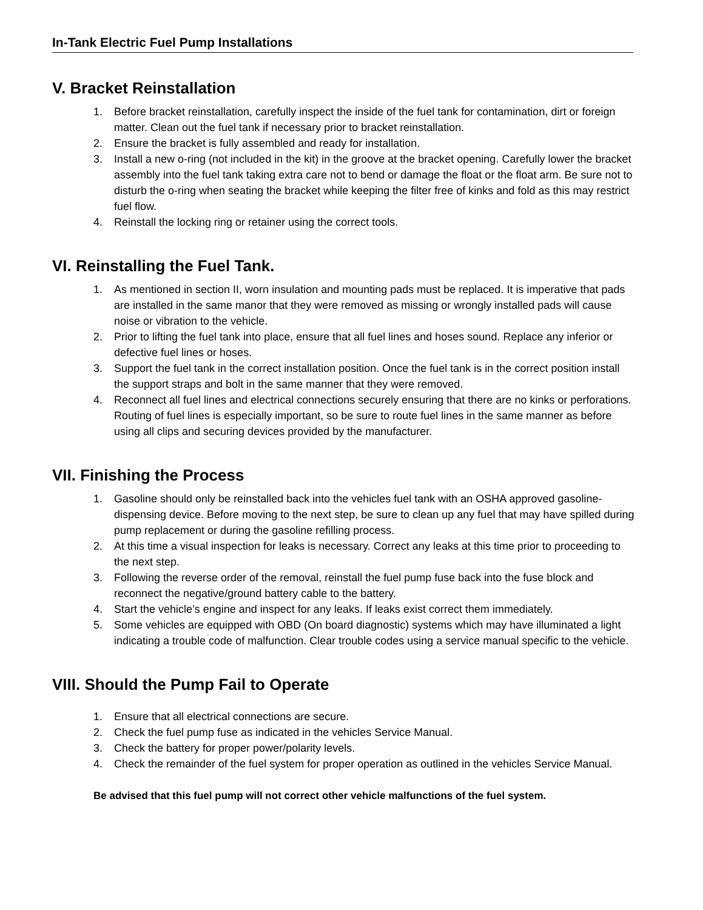In-Tank Electric Fuel Pump Installations
V. Bracket Reinstallation
1. Before bracket reinstallation, carefully inspect the inside of the fuel tank for contamination, dirt or foreign matter. Clean out the fuel tank if necessary prior to bracket reinstallation.
2. Ensure the bracket is fully assembled and ready for installation.
3. Install a new o-ring (not included in the kit) in the groove at the bracket opening. Carefully lower the bracket assembly into the fuel tank taking extra care not to bend or damage the float or the float arm. Be sure not to disturb the o-ring when seating the bracket while keeping the filter free of kinks and fold as this may restrict fuel flow.
4. Reinstall the locking ring or retainer using the correct tools.
VI. Reinstalling the Fuel Tank.
1. As mentioned in section II, worn insulation and mounting pads must be replaced. It is imperative that pads are installed in the same manor that they were removed as missing or wrongly installed pads will cause noise or vibration to the vehicle.
2. Prior to lifting the fuel tank into place, ensure that all fuel lines and hoses sound. Replace any inferior or defective fuel lines or hoses.
3. Support the fuel tank in the correct installation position. Once the fuel tank is in the correct position install the support straps and bolt in the same manner that they were removed.
4. Reconnect all fuel lines and electrical connections securely ensuring that there are no kinks or perforations. Routing of fuel lines is especially important, so be sure to route fuel lines in the same manner as before using all clips and securing devices provided by the manufacturer.
VII. Finishing the Process
1. Gasoline should only be reinstalled back into the vehicles fuel tank with an OSHA approved gasoline-dispensing device. Before moving to the next step, be sure to clean up any fuel that may have spilled during pump replacement or during the gasoline refilling process.
2. At this time a visual inspection for leaks is necessary. Correct any leaks at this time prior to proceeding to the next step.
3. Following the reverse order of the removal, reinstall the fuel pump fuse back into the fuse block and reconnect the negative/ground battery cable to the battery.
4. Start the vehicle’s engine and inspect for any leaks. If leaks exist correct them immediately.
5. Some vehicles are equipped with OBD (On board diagnostic) systems which may have illuminated a light indicating a trouble code of malfunction. Clear trouble codes using a service manual specific to the vehicle.
VIII. Should the Pump Fail to Operate
1. Ensure that all electrical connections are secure.
2. Check the fuel pump fuse as indicated in the vehicles Service Manual.
3. Check the battery for proper power/polarity levels.
4. Check the remainder of the fuel system for proper operation as outlined in the vehicles Service Manual.
Be advised that this fuel pump will not correct other vehicle malfunctions of the fuel system.